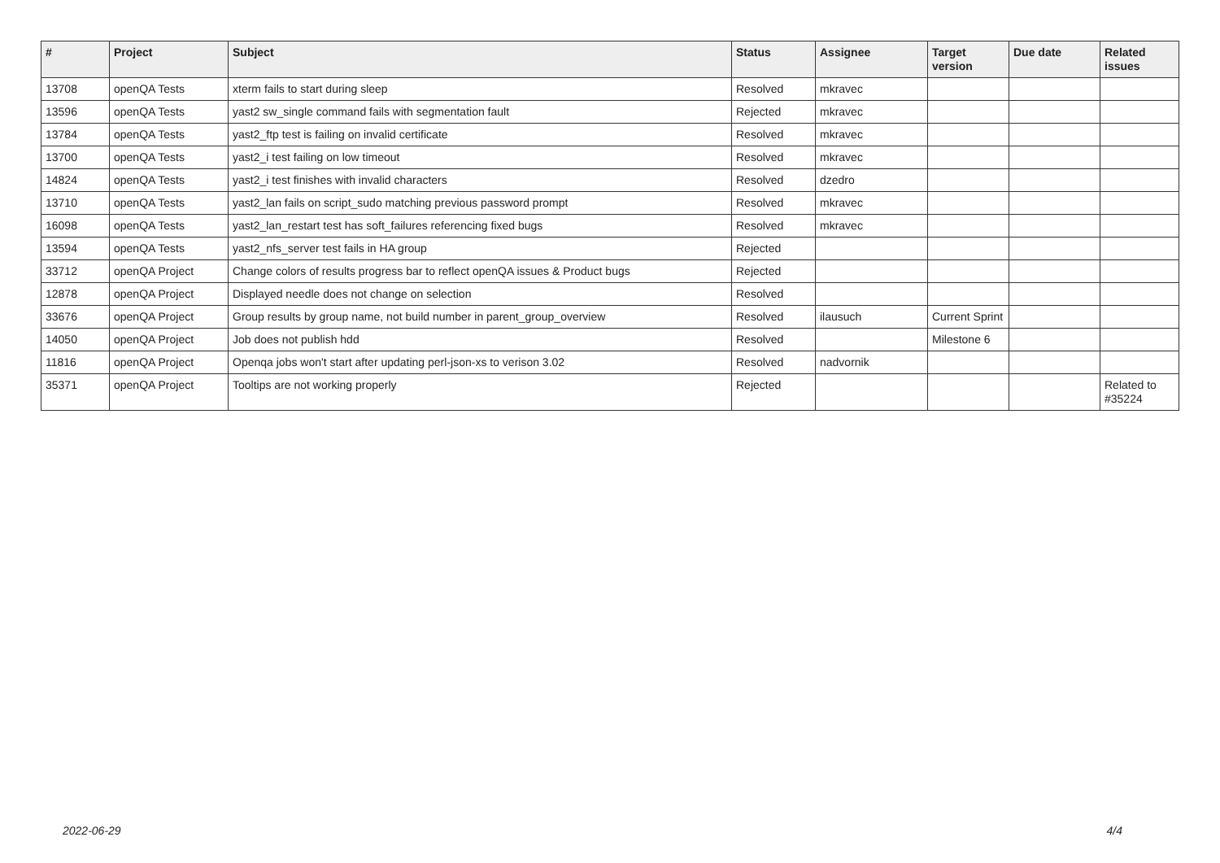| # | Project | Subject | Status | Assignee | Target version | Due date | Related issues |
| --- | --- | --- | --- | --- | --- | --- | --- |
| 13708 | openQA Tests | xterm fails to start during sleep | Resolved | mkravec | | | |
| 13596 | openQA Tests | yast2 sw_single command fails with segmentation fault | Rejected | mkravec | | | |
| 13784 | openQA Tests | yast2_ftp test is failing on invalid certificate | Resolved | mkravec | | | |
| 13700 | openQA Tests | yast2_i test failing on low timeout | Resolved | mkravec | | | |
| 14824 | openQA Tests | yast2_i test finishes with invalid characters | Resolved | dzedro | | | |
| 13710 | openQA Tests | yast2_lan fails on script_sudo matching previous password prompt | Resolved | mkravec | | | |
| 16098 | openQA Tests | yast2_lan_restart test has soft_failures referencing fixed bugs | Resolved | mkravec | | | |
| 13594 | openQA Tests | yast2_nfs_server test fails in HA group | Rejected | | | | |
| 33712 | openQA Project | Change colors of results progress bar to reflect openQA issues & Product bugs | Rejected | | | | |
| 12878 | openQA Project | Displayed needle does not change on selection | Resolved | | | | |
| 33676 | openQA Project | Group results by group name, not build number in parent_group_overview | Resolved | ilausuch | Current Sprint | | |
| 14050 | openQA Project | Job does not publish hdd | Resolved | | Milestone 6 | | |
| 11816 | openQA Project | Openqa jobs won't start after updating perl-json-xs to verison 3.02 | Resolved | nadvornik | | | |
| 35371 | openQA Project | Tooltips are not working properly | Rejected | | | | Related to #35224 |
2022-06-29 4/4